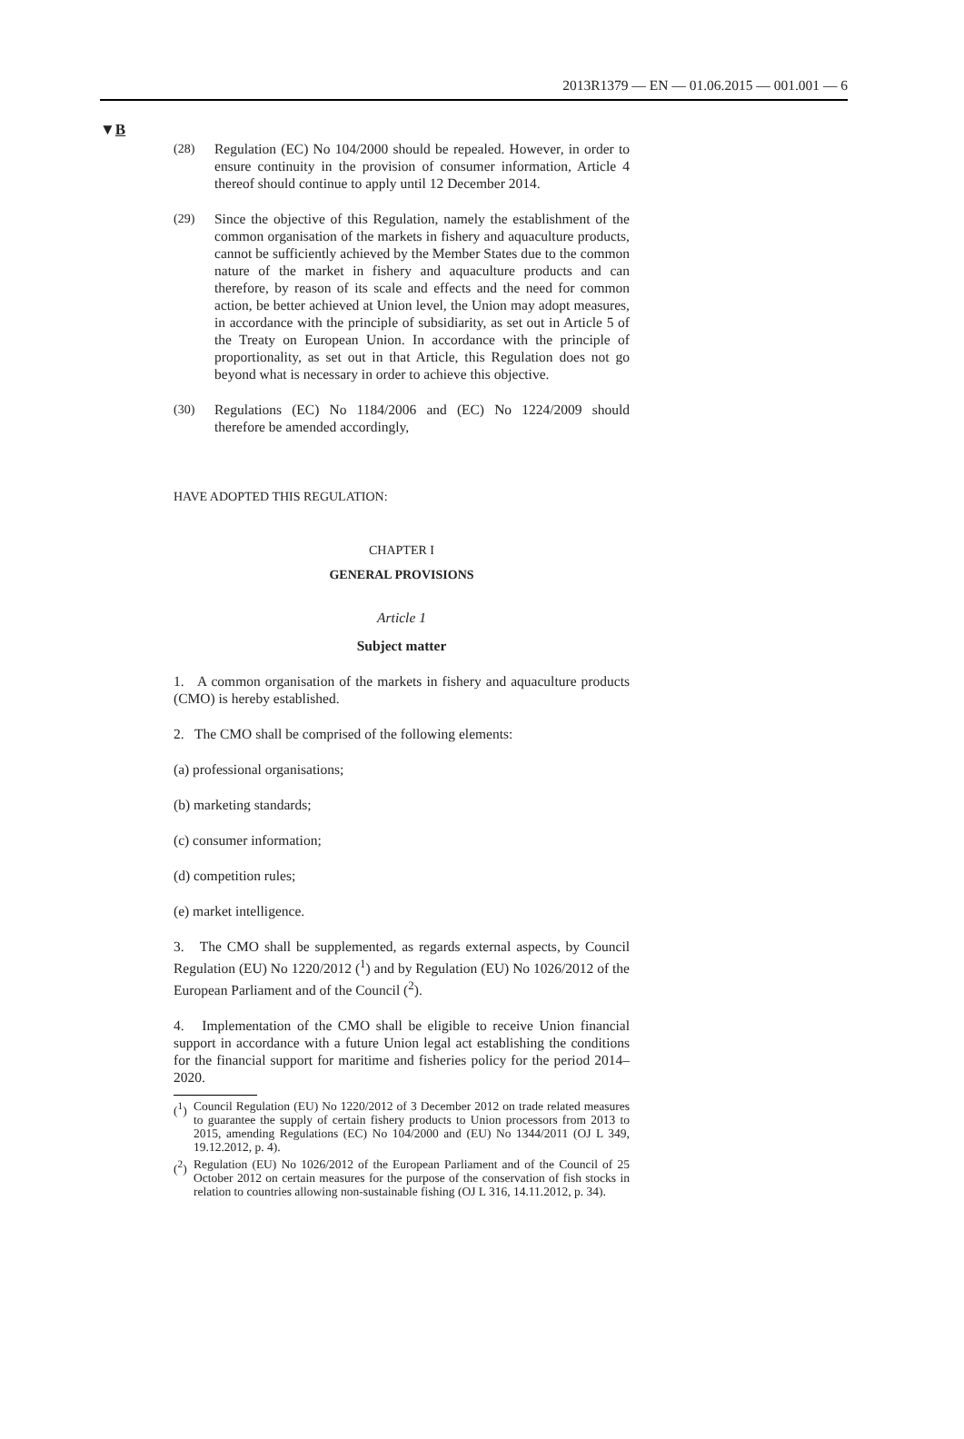2013R1379 — EN — 01.06.2015 — 001.001 — 6
▼B
(28) Regulation (EC) No 104/2000 should be repealed. However, in order to ensure continuity in the provision of consumer information, Article 4 thereof should continue to apply until 12 December 2014.
(29) Since the objective of this Regulation, namely the establishment of the common organisation of the markets in fishery and aqua­culture products, cannot be sufficiently achieved by the Member States due to the common nature of the market in fishery and aquaculture products and can therefore, by reason of its scale and effects and the need for common action, be better achieved at Union level, the Union may adopt measures, in accordance with the principle of subsidiarity, as set out in Article 5 of the Treaty on European Union. In accordance with the principle of propor­tionality, as set out in that Article, this Regulation does not go beyond what is necessary in order to achieve this objective.
(30) Regulations (EC) No 1184/2006 and (EC) No 1224/2009 should therefore be amended accordingly,
HAVE ADOPTED THIS REGULATION:
CHAPTER I
GENERAL PROVISIONS
Article 1
Subject matter
1. A common organisation of the markets in fishery and aquaculture products (CMO) is hereby established.
2. The CMO shall be comprised of the following elements:
(a) professional organisations;
(b) marketing standards;
(c) consumer information;
(d) competition rules;
(e) market intelligence.
3. The CMO shall be supplemented, as regards external aspects, by Council Regulation (EU) No 1220/2012 (<sup>1</sup>) and by Regulation (EU) No 1026/2012 of the European Parliament and of the Council (<sup>2</sup>).
4. Implementation of the CMO shall be eligible to receive Union financial support in accordance with a future Union legal act estab­lishing the conditions for the financial support for maritime and fisheries policy for the period 2014–2020.
(<sup>1</sup>)
Council Regulation (EU) No 1220/2012 of 3 December 2012 on trade related measures to guarantee the supply of certain fishery products to Union processors from 2013 to 2015, amending Regulations (EC) No 104/2000 and (EU) No 1344/2011 (OJ L 349, 19.12.2012, p. 4).
(<sup>2</sup>)
Regulation (EU) No 1026/2012 of the European Parliament and of the Council of 25 October 2012 on certain measures for the purpose of the conservation of fish stocks in relation to countries allowing non-sustainable fishing (OJ L 316, 14.11.2012, p. 34).